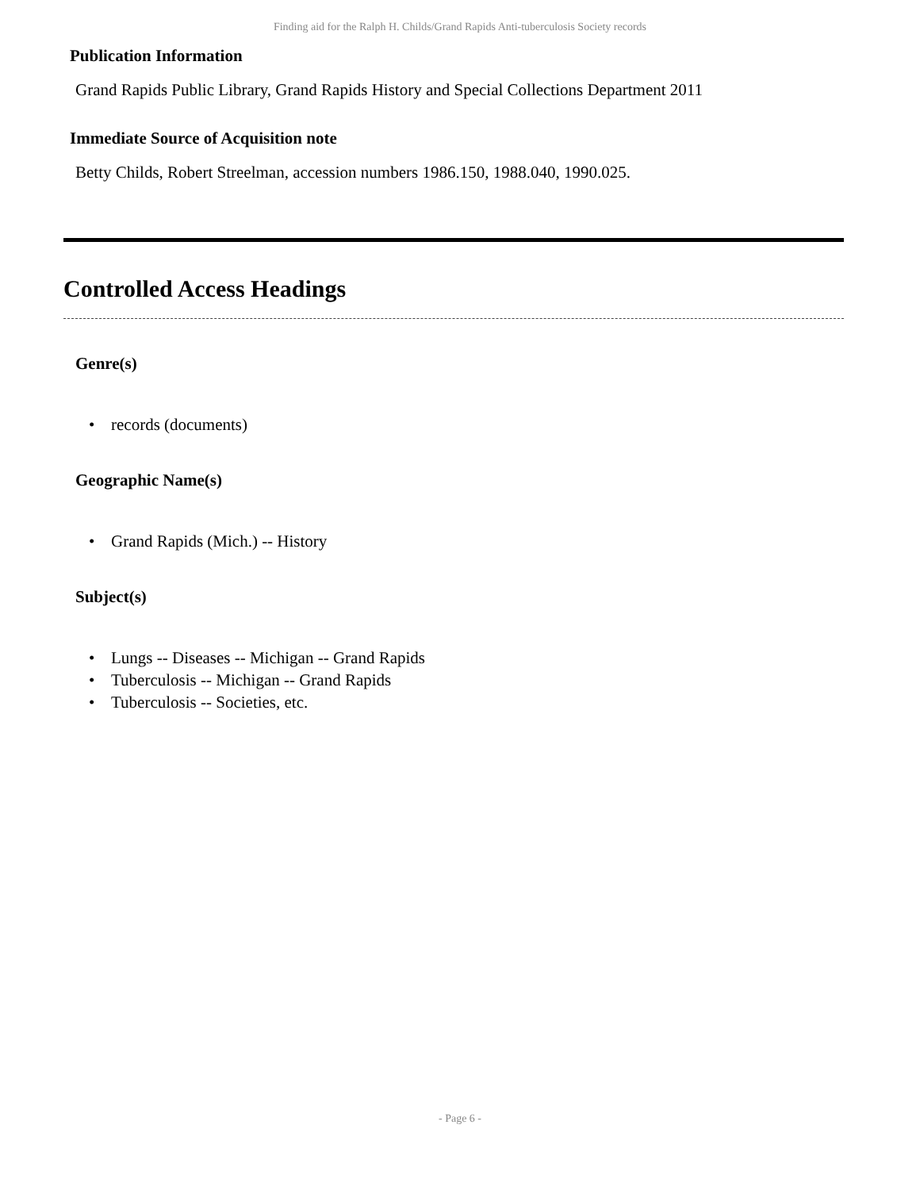Finding aid for the Ralph H. Childs/Grand Rapids Anti-tuberculosis Society records
Publication Information
Grand Rapids Public Library, Grand Rapids History and Special Collections Department 2011
Immediate Source of Acquisition note
Betty Childs, Robert Streelman, accession numbers 1986.150, 1988.040, 1990.025.
Controlled Access Headings
Genre(s)
• records (documents)
Geographic Name(s)
• Grand Rapids (Mich.) -- History
Subject(s)
• Lungs -- Diseases -- Michigan -- Grand Rapids
• Tuberculosis -- Michigan -- Grand Rapids
• Tuberculosis -- Societies, etc.
- Page 6 -